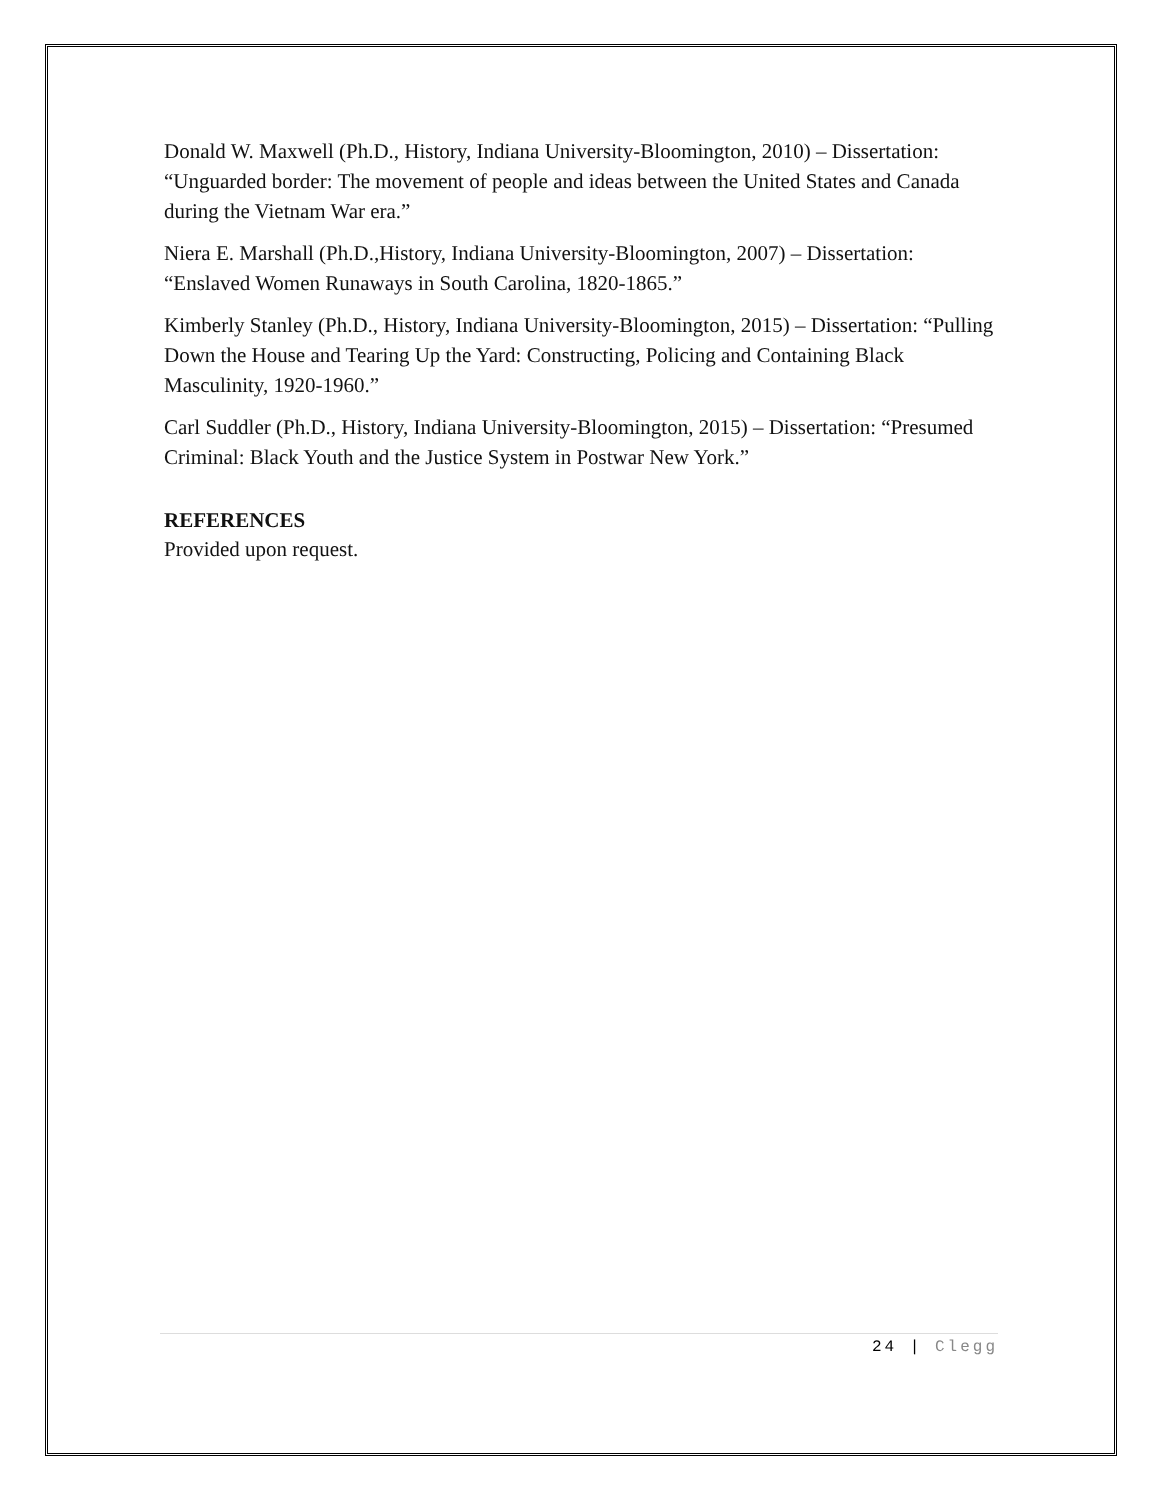Donald W. Maxwell (Ph.D., History, Indiana University-Bloomington, 2010) – Dissertation: “Unguarded border: The movement of people and ideas between the United States and Canada during the Vietnam War era.”
Niera E. Marshall (Ph.D.,History, Indiana University-Bloomington, 2007) – Dissertation: “Enslaved Women Runaways in South Carolina, 1820-1865.”
Kimberly Stanley (Ph.D., History, Indiana University-Bloomington, 2015) – Dissertation: “Pulling Down the House and Tearing Up the Yard: Constructing, Policing and Containing Black Masculinity, 1920-1960.”
Carl Suddler (Ph.D., History, Indiana University-Bloomington, 2015) – Dissertation: “Presumed Criminal: Black Youth and the Justice System in Postwar New York.”
REFERENCES
Provided upon request.
24 | Clegg